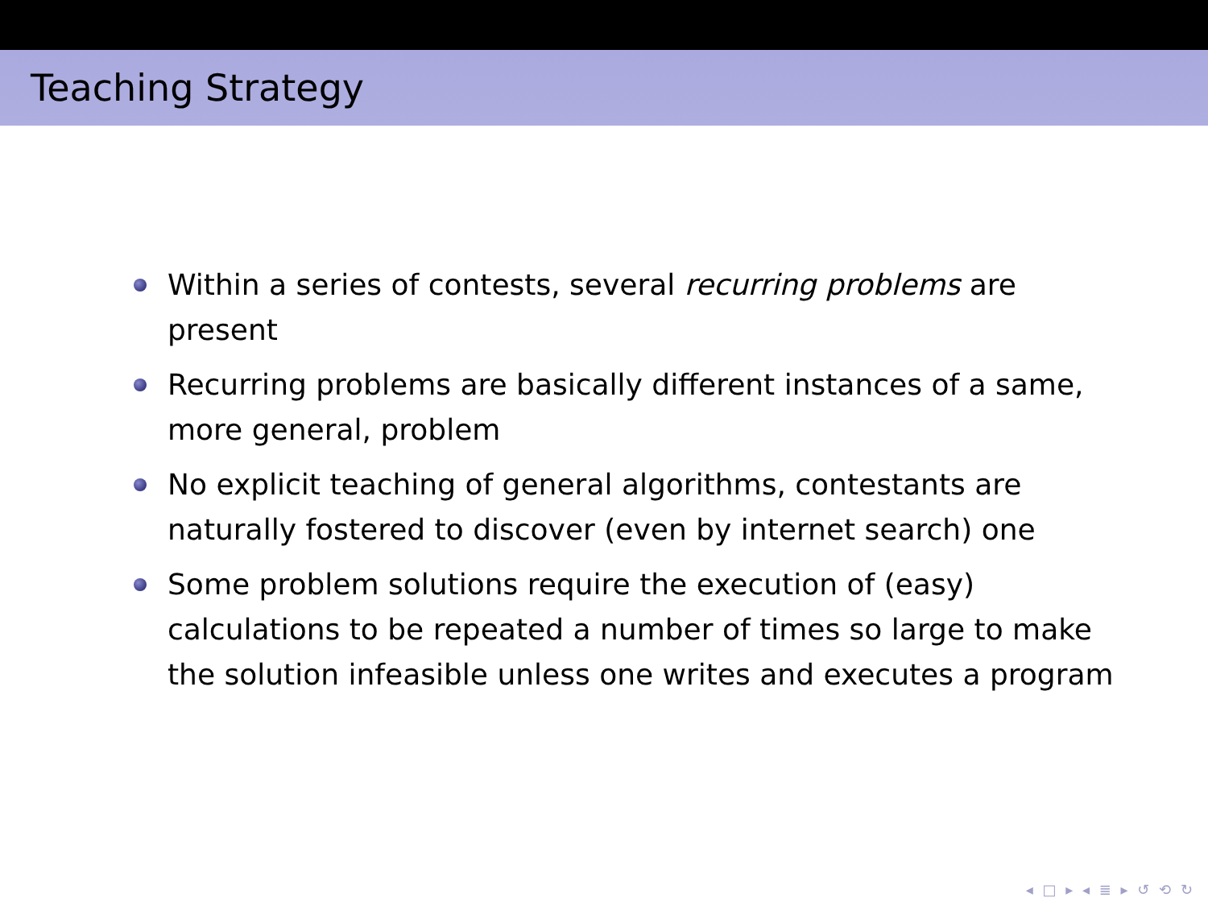Teaching Strategy
Within a series of contests, several recurring problems are present
Recurring problems are basically different instances of a same, more general, problem
No explicit teaching of general algorithms, contestants are naturally fostered to discover (even by internet search) one
Some problem solutions require the execution of (easy) calculations to be repeated a number of times so large to make the solution infeasible unless one writes and executes a program
◂ □ ▸ ◂ ≣ ▸ ↺ ⟲ ↻